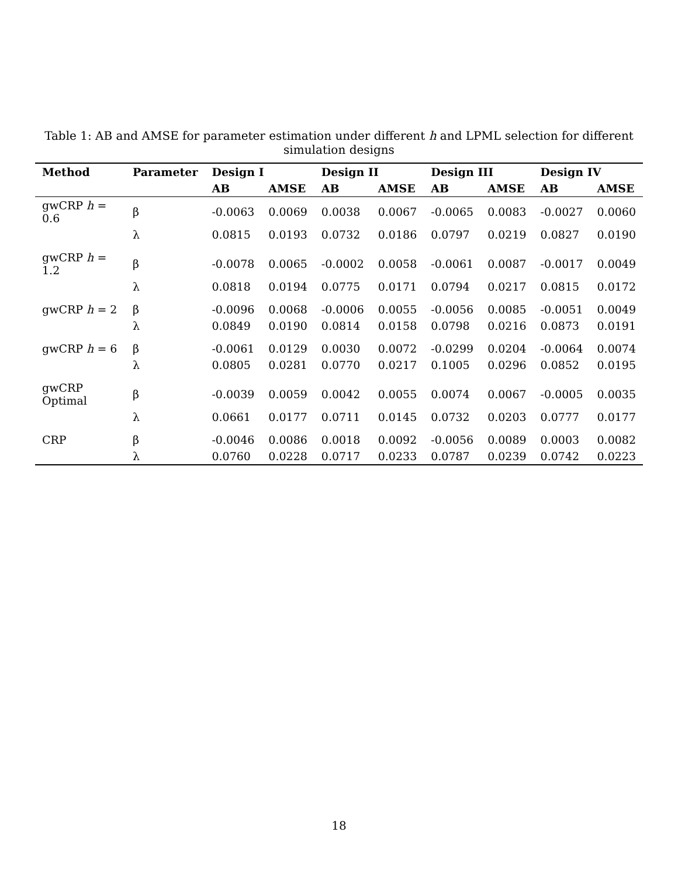Table 1: AB and AMSE for parameter estimation under different h and LPML selection for different simulation designs
| Method | Parameter | Design I | | Design II | | Design III | | Design IV | |
| --- | --- | --- | --- | --- | --- | --- | --- | --- | --- |
| | | AB | AMSE | AB | AMSE | AB | AMSE | AB | AMSE |
| gwCRP h = 0.6 | β | -0.0063 | 0.0069 | 0.0038 | 0.0067 | -0.0065 | 0.0083 | -0.0027 | 0.0060 |
| | λ | 0.0815 | 0.0193 | 0.0732 | 0.0186 | 0.0797 | 0.0219 | 0.0827 | 0.0190 |
| gwCRP h = 1.2 | β | -0.0078 | 0.0065 | -0.0002 | 0.0058 | -0.0061 | 0.0087 | -0.0017 | 0.0049 |
| | λ | 0.0818 | 0.0194 | 0.0775 | 0.0171 | 0.0794 | 0.0217 | 0.0815 | 0.0172 |
| gwCRP h = 2 | β | -0.0096 | 0.0068 | -0.0006 | 0.0055 | -0.0056 | 0.0085 | -0.0051 | 0.0049 |
| | λ | 0.0849 | 0.0190 | 0.0814 | 0.0158 | 0.0798 | 0.0216 | 0.0873 | 0.0191 |
| gwCRP h = 6 | β | -0.0061 | 0.0129 | 0.0030 | 0.0072 | -0.0299 | 0.0204 | -0.0064 | 0.0074 |
| | λ | 0.0805 | 0.0281 | 0.0770 | 0.0217 | 0.1005 | 0.0296 | 0.0852 | 0.0195 |
| gwCRP Optimal | β | -0.0039 | 0.0059 | 0.0042 | 0.0055 | 0.0074 | 0.0067 | -0.0005 | 0.0035 |
| | λ | 0.0661 | 0.0177 | 0.0711 | 0.0145 | 0.0732 | 0.0203 | 0.0777 | 0.0177 |
| CRP | β | -0.0046 | 0.0086 | 0.0018 | 0.0092 | -0.0056 | 0.0089 | 0.0003 | 0.0082 |
| | λ | 0.0760 | 0.0228 | 0.0717 | 0.0233 | 0.0787 | 0.0239 | 0.0742 | 0.0223 |
18